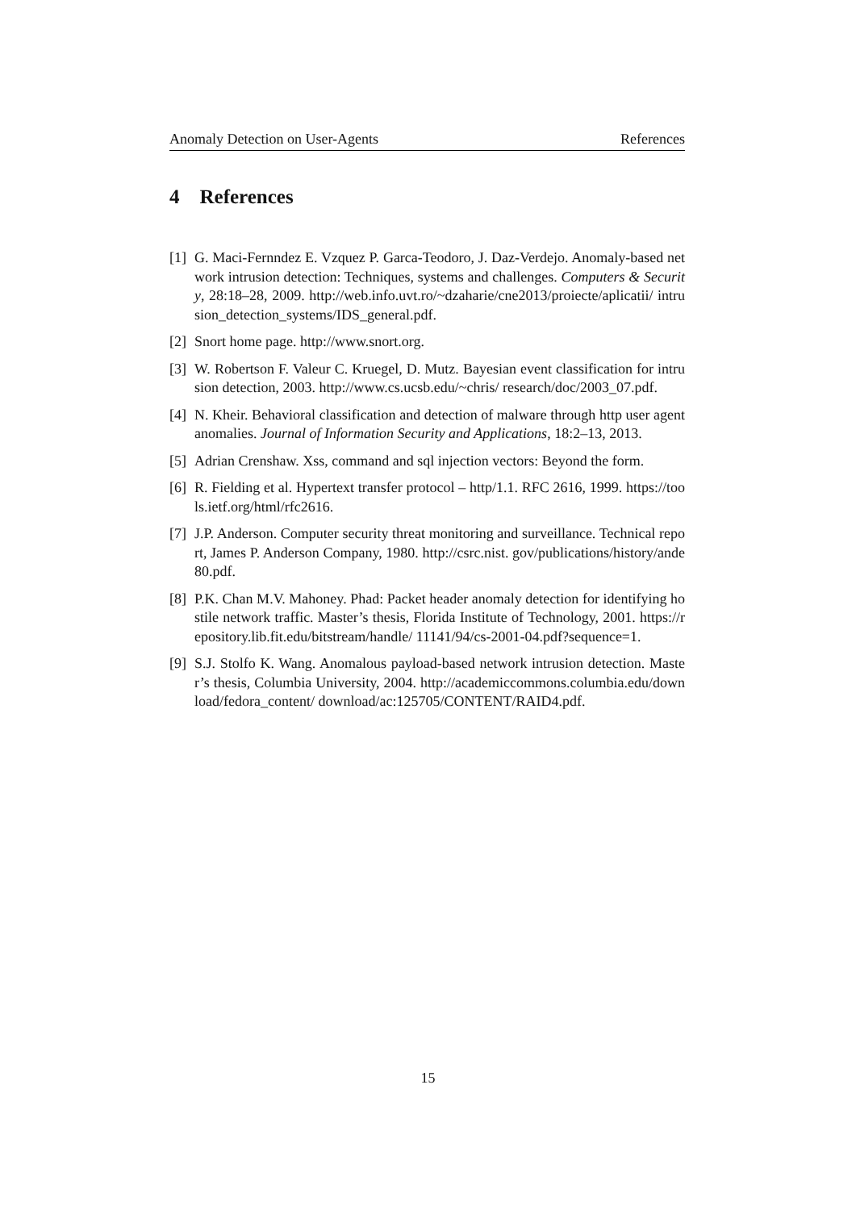Anomaly Detection on User-Agents References
4 References
[1]
G. Maci-Fernndez E. Vzquez P. Garca-Teodoro, J. Daz-Verdejo. Anomaly-based network intrusion detection: Techniques, systems and challenges. Computers & Security, 28:18–28, 2009. http://web.info.uvt.ro/~dzaharie/cne2013/proiecte/aplicatii/ intrusion_detection_systems/IDS_general.pdf.
[2]
Snort home page. http://www.snort.org.
[3]
W. Robertson F. Valeur C. Kruegel, D. Mutz. Bayesian event classification for intrusion detection, 2003. http://www.cs.ucsb.edu/~chris/ research/doc/2003_07.pdf.
[4]
N. Kheir. Behavioral classification and detection of malware through http user agent anomalies. Journal of Information Security and Applications, 18:2–13, 2013.
[5]
Adrian Crenshaw. Xss, command and sql injection vectors: Beyond the form.
[6]
R. Fielding et al. Hypertext transfer protocol – http/1.1. RFC 2616, 1999. https://tools.ietf.org/html/rfc2616.
[7]
J.P. Anderson. Computer security threat monitoring and surveillance. Technical report, James P. Anderson Company, 1980. http://csrc.nist. gov/publications/history/ande80.pdf.
[8]
P.K. Chan M.V. Mahoney. Phad: Packet header anomaly detection for identifying hostile network traffic. Master’s thesis, Florida Institute of Technology, 2001. https://repository.lib.fit.edu/bitstream/handle/ 11141/94/cs-2001-04.pdf?sequence=1.
[9]
S.J. Stolfo K. Wang. Anomalous payload-based network intrusion detection. Master’s thesis, Columbia University, 2004. http://academiccommons.columbia.edu/download/fedora_content/ download/ac:125705/CONTENT/RAID4.pdf.
15